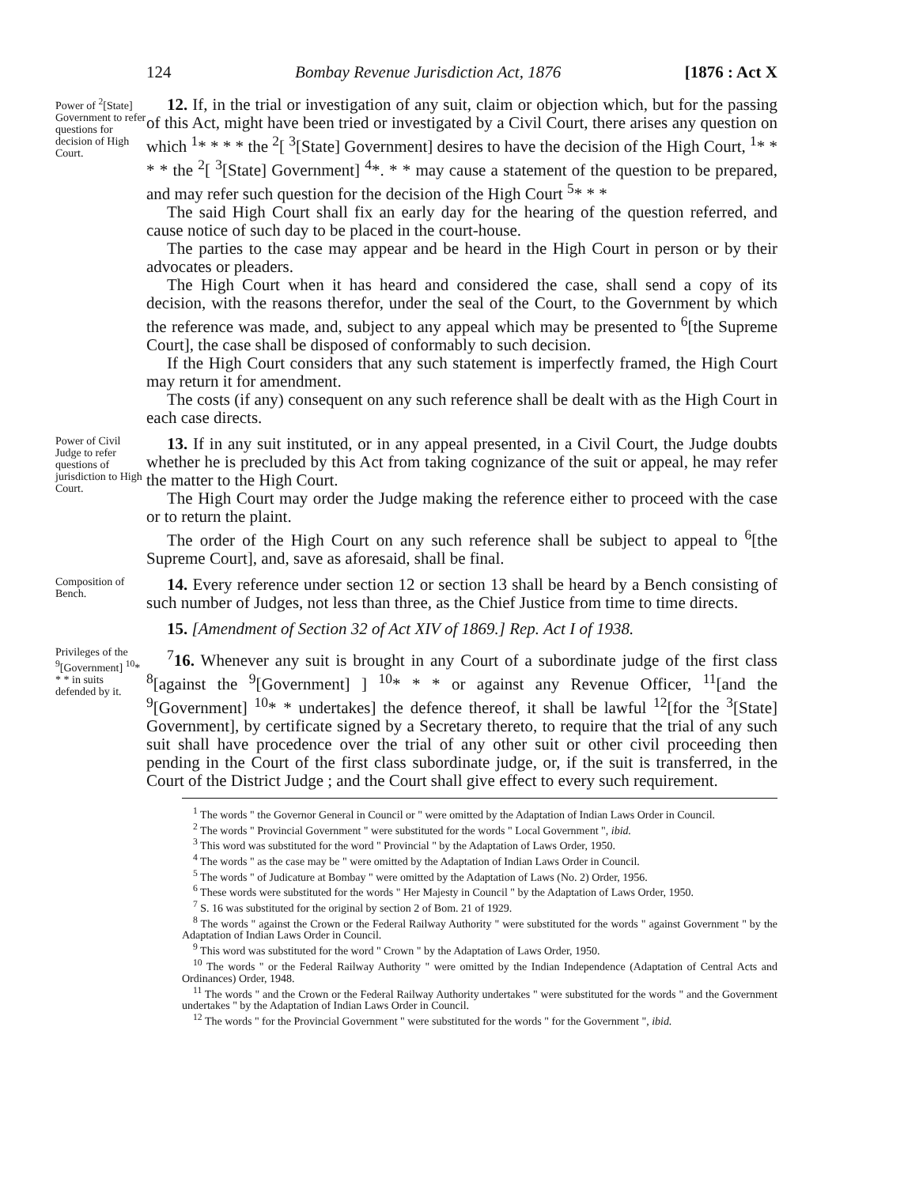124 Bombay Revenue Jurisdiction Act, 1876 [1876 : Act X
Power of <sup>2</sup>[State] Government to refer questions for decision of High Court.
12. If, in the trial or investigation of any suit, claim or objection which, but for the passing of this Act, might have been tried or investigated by a Civil Court, there arises any question on which <sup>1</sup>* * * * the <sup>2</sup>[ <sup>3</sup>[State] Government] desires to have the decision of the High Court, <sup>1</sup>* * * * the <sup>2</sup>[ <sup>3</sup>[State] Government] <sup>4</sup>*. * * may cause a statement of the question to be prepared, and may refer such question for the decision of the High Court <sup>5</sup>* * *
The said High Court shall fix an early day for the hearing of the question referred, and cause notice of such day to be placed in the court-house.
The parties to the case may appear and be heard in the High Court in person or by their advocates or pleaders.
The High Court when it has heard and considered the case, shall send a copy of its decision, with the reasons therefor, under the seal of the Court, to the Government by which the reference was made, and, subject to any appeal which may be presented to <sup>6</sup>[the Supreme Court], the case shall be disposed of conformably to such decision.
If the High Court considers that any such statement is imperfectly framed, the High Court may return it for amendment.
The costs (if any) consequent on any such reference shall be dealt with as the High Court in each case directs.
Power of Civil Judge to refer questions of jurisdiction to High Court.
13. If in any suit instituted, or in any appeal presented, in a Civil Court, the Judge doubts whether he is precluded by this Act from taking cognizance of the suit or appeal, he may refer the matter to the High Court.
The High Court may order the Judge making the reference either to proceed with the case or to return the plaint.
The order of the High Court on any such reference shall be subject to appeal to <sup>6</sup>[the Supreme Court], and, save as aforesaid, shall be final.
Composition of Bench.
14. Every reference under section 12 or section 13 shall be heard by a Bench consisting of such number of Judges, not less than three, as the Chief Justice from time to time directs.
15. [Amendment of Section 32 of Act XIV of 1869.] Rep. Act I of 1938.
Privileges of the <sup>9</sup>[Government] <sup>10</sup>* * * in suits defended by it.
<sup>7</sup> 16. Whenever any suit is brought in any Court of a subordinate judge of the first class <sup>8</sup>[against the <sup>9</sup>[Government] ] <sup>10</sup>* * * or against any Revenue Officer, <sup>11</sup>[and the <sup>9</sup>[Government] <sup>10</sup>* * undertakes] the defence thereof, it shall be lawful <sup>12</sup>[for the <sup>3</sup>[State] Government], by certificate signed by a Secretary thereto, to require that the trial of any such suit shall have procedence over the trial of any other suit or other civil proceeding then pending in the Court of the first class subordinate judge, or, if the suit is transferred, in the Court of the District Judge ; and the Court shall give effect to every such requirement.
<sup>1</sup> The words " the Governor General in Council or " were omitted by the Adaptation of Indian Laws Order in Council.
<sup>2</sup> The words " Provincial Government " were substituted for the words " Local Government ", ibid.
<sup>3</sup> This word was substituted for the word " Provincial " by the Adaptation of Laws Order, 1950.
<sup>4</sup> The words " as the case may be " were omitted by the Adaptation of Indian Laws Order in Council.
<sup>5</sup> The words " of Judicature at Bombay " were omitted by the Adaptation of Laws (No. 2) Order, 1956.
<sup>6</sup> These words were substituted for the words " Her Majesty in Council " by the Adaptation of Laws Order, 1950.
<sup>7</sup> S. 16 was substituted for the original by section 2 of Bom. 21 of 1929.
<sup>8</sup> The words " against the Crown or the Federal Railway Authority " were substituted for the words " against Government " by the Adaptation of Indian Laws Order in Council.
<sup>9</sup> This word was substituted for the word " Crown " by the Adaptation of Laws Order, 1950.
<sup>10</sup> The words " or the Federal Railway Authority " were omitted by the Indian Independence (Adaptation of Central Acts and Ordinances) Order, 1948.
<sup>11</sup> The words " and the Crown or the Federal Railway Authority undertakes " were substituted for the words " and the Government undertakes " by the Adaptation of Indian Laws Order in Council.
<sup>12</sup> The words " for the Provincial Government " were substituted for the words " for the Government ", ibid.